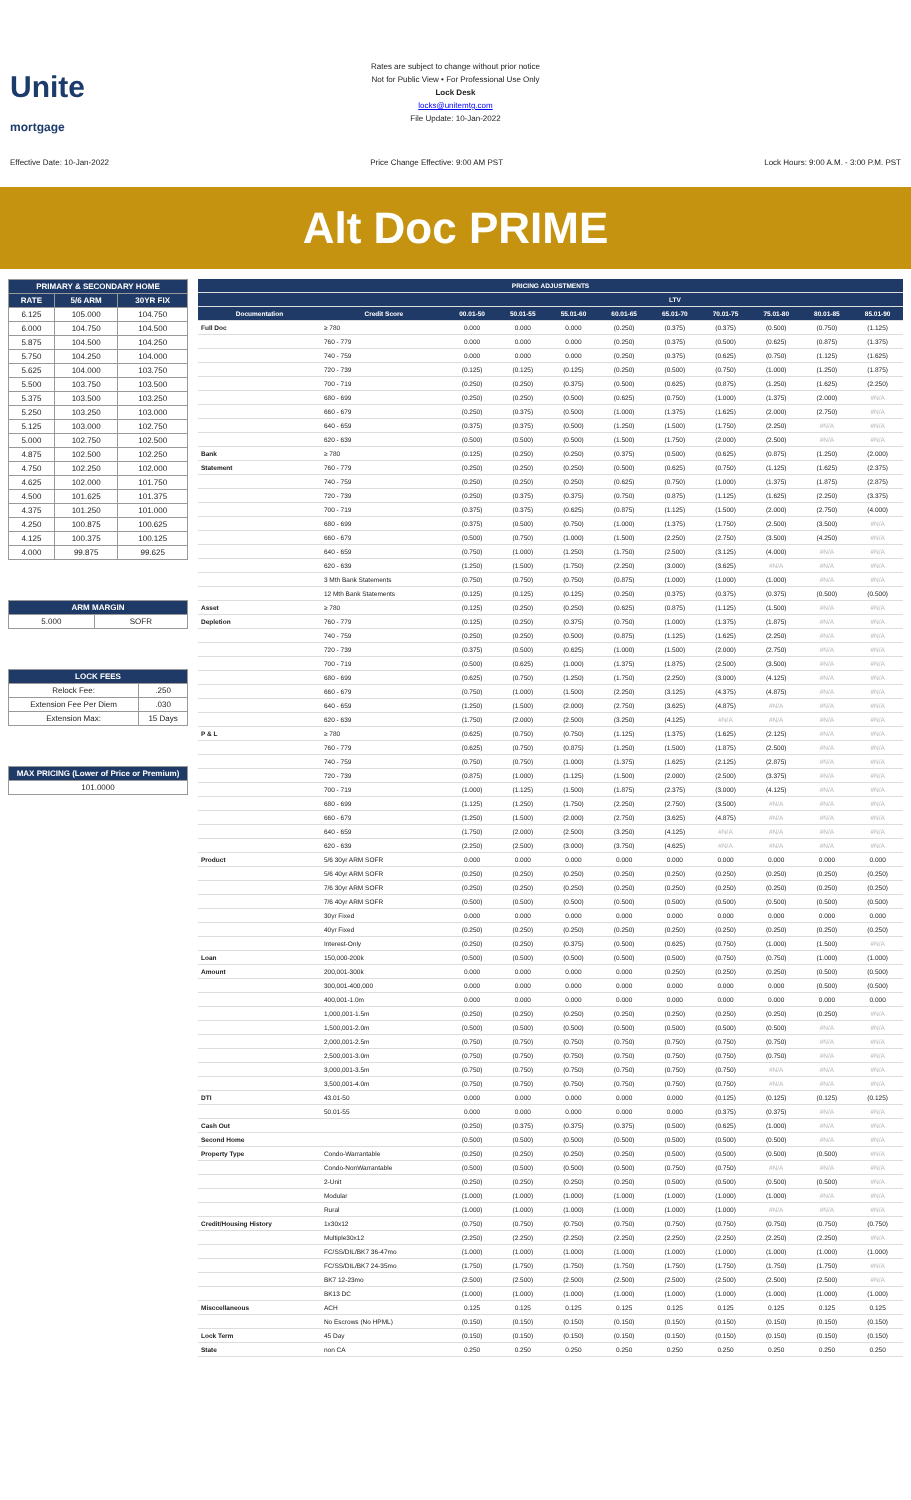Unite
mortgage
Rates are subject to change without prior notice
Not for Public View • For Professional Use Only
Lock Desk
locks@unitemtg.com
File Update: 10-Jan-2022
Effective Date: 10-Jan-2022 Price Change Effective: 9:00 AM PST Lock Hours: 9:00 A.M. - 3:00 P.M. PST
Alt Doc PRIME
| PRIMARY & SECONDARY HOME | | |
| --- | --- | --- |
| RATE | 5/6 ARM | 30YR FIX |
| 6.125 | 105.000 | 104.750 |
| 6.000 | 104.750 | 104.500 |
| 5.875 | 104.500 | 104.250 |
| 5.750 | 104.250 | 104.000 |
| 5.625 | 104.000 | 103.750 |
| 5.500 | 103.750 | 103.500 |
| 5.375 | 103.500 | 103.250 |
| 5.250 | 103.250 | 103.000 |
| 5.125 | 103.000 | 102.750 |
| 5.000 | 102.750 | 102.500 |
| 4.875 | 102.500 | 102.250 |
| 4.750 | 102.250 | 102.000 |
| 4.625 | 102.000 | 101.750 |
| 4.500 | 101.625 | 101.375 |
| 4.375 | 101.250 | 101.000 |
| 4.250 | 100.875 | 100.625 |
| 4.125 | 100.375 | 100.125 |
| 4.000 | 99.875 | 99.625 |
| ARM MARGIN | |
| --- | --- |
| 5.000 | SOFR |
| LOCK FEES | |
| --- | --- |
| Relock Fee: | .250 |
| Extension Fee Per Diem | .030 |
| Extension Max: | 15 Days |
| MAX PRICING (Lower of Price or Premium) |
| --- |
| 101.0000 |
| PRICING ADJUSTMENTS | | | | | | | | | | |
| --- | --- | --- | --- | --- | --- | --- | --- | --- | --- | --- |
| | | LTV | | | | | | | | |
| Documentation | Credit Score | 00.01-50 | 50.01-55 | 55.01-60 | 60.01-65 | 65.01-70 | 70.01-75 | 75.01-80 | 80.01-85 | 85.01-90 |
| Full Doc | ≥ 780 | 0.000 | 0.000 | 0.000 | (0.250) | (0.375) | (0.375) | (0.500) | (0.750) | (1.125) |
| | 760 - 779 | 0.000 | 0.000 | 0.000 | (0.250) | (0.375) | (0.500) | (0.625) | (0.875) | (1.375) |
| | 740 - 759 | 0.000 | 0.000 | 0.000 | (0.250) | (0.375) | (0.625) | (0.750) | (1.125) | (1.625) |
| | 720 - 739 | (0.125) | (0.125) | (0.125) | (0.250) | (0.500) | (0.750) | (1.000) | (1.250) | (1.875) |
| | 700 - 719 | (0.250) | (0.250) | (0.375) | (0.500) | (0.625) | (0.875) | (1.250) | (1.625) | (2.250) |
| | 680 - 699 | (0.250) | (0.250) | (0.500) | (0.625) | (0.750) | (1.000) | (1.375) | (2.000) | #N/A |
| | 660 - 679 | (0.250) | (0.375) | (0.500) | (1.000) | (1.375) | (1.625) | (2.000) | (2.750) | #N/A |
| | 640 - 659 | (0.375) | (0.375) | (0.500) | (1.250) | (1.500) | (1.750) | (2.250) | #N/A | #N/A |
| | 620 - 639 | (0.500) | (0.500) | (0.500) | (1.500) | (1.750) | (2.000) | (2.500) | #N/A | #N/A |
| Bank | ≥ 780 | (0.125) | (0.250) | (0.250) | (0.375) | (0.500) | (0.625) | (0.875) | (1.250) | (2.000) |
| Statement | 760 - 779 | (0.250) | (0.250) | (0.250) | (0.500) | (0.625) | (0.750) | (1.125) | (1.625) | (2.375) |
| | 740 - 759 | (0.250) | (0.250) | (0.250) | (0.625) | (0.750) | (1.000) | (1.375) | (1.875) | (2.875) |
| | 720 - 739 | (0.250) | (0.375) | (0.375) | (0.750) | (0.875) | (1.125) | (1.625) | (2.250) | (3.375) |
| | 700 - 719 | (0.375) | (0.375) | (0.625) | (0.875) | (1.125) | (1.500) | (2.000) | (2.750) | (4.000) |
| | 680 - 699 | (0.375) | (0.500) | (0.750) | (1.000) | (1.375) | (1.750) | (2.500) | (3.500) | #N/A |
| | 660 - 679 | (0.500) | (0.750) | (1.000) | (1.500) | (2.250) | (2.750) | (3.500) | (4.250) | #N/A |
| | 640 - 659 | (0.750) | (1.000) | (1.250) | (1.750) | (2.500) | (3.125) | (4.000) | #N/A | #N/A |
| | 620 - 639 | (1.250) | (1.500) | (1.750) | (2.250) | (3.000) | (3.625) | #N/A | #N/A | #N/A |
| | 3 Mth Bank Statements | (0.750) | (0.750) | (0.750) | (0.875) | (1.000) | (1.000) | (1.000) | #N/A | #N/A |
| | 12 Mth Bank Statements | (0.125) | (0.125) | (0.125) | (0.250) | (0.375) | (0.375) | (0.375) | (0.500) | (0.500) |
| Asset | ≥ 780 | (0.125) | (0.250) | (0.250) | (0.625) | (0.875) | (1.125) | (1.500) | #N/A | #N/A |
| Depletion | 760 - 779 | (0.125) | (0.250) | (0.375) | (0.750) | (1.000) | (1.375) | (1.875) | #N/A | #N/A |
| | 740 - 759 | (0.250) | (0.250) | (0.500) | (0.875) | (1.125) | (1.625) | (2.250) | #N/A | #N/A |
| | 720 - 739 | (0.375) | (0.500) | (0.625) | (1.000) | (1.500) | (2.000) | (2.750) | #N/A | #N/A |
| | 700 - 719 | (0.500) | (0.625) | (1.000) | (1.375) | (1.875) | (2.500) | (3.500) | #N/A | #N/A |
| | 680 - 699 | (0.625) | (0.750) | (1.250) | (1.750) | (2.250) | (3.000) | (4.125) | #N/A | #N/A |
| | 660 - 679 | (0.750) | (1.000) | (1.500) | (2.250) | (3.125) | (4.375) | (4.875) | #N/A | #N/A |
| | 640 - 659 | (1.250) | (1.500) | (2.000) | (2.750) | (3.625) | (4.875) | #N/A | #N/A | #N/A |
| | 620 - 639 | (1.750) | (2.000) | (2.500) | (3.250) | (4.125) | #N/A | #N/A | #N/A | #N/A |
| P & L | ≥ 780 | (0.625) | (0.750) | (0.750) | (1.125) | (1.375) | (1.625) | (2.125) | #N/A | #N/A |
| | 760 - 779 | (0.625) | (0.750) | (0.875) | (1.250) | (1.500) | (1.875) | (2.500) | #N/A | #N/A |
| | 740 - 759 | (0.750) | (0.750) | (1.000) | (1.375) | (1.625) | (2.125) | (2.875) | #N/A | #N/A |
| | 720 - 739 | (0.875) | (1.000) | (1.125) | (1.500) | (2.000) | (2.500) | (3.375) | #N/A | #N/A |
| | 700 - 719 | (1.000) | (1.125) | (1.500) | (1.875) | (2.375) | (3.000) | (4.125) | #N/A | #N/A |
| | 680 - 699 | (1.125) | (1.250) | (1.750) | (2.250) | (2.750) | (3.500) | #N/A | #N/A | #N/A |
| | 660 - 679 | (1.250) | (1.500) | (2.000) | (2.750) | (3.625) | (4.875) | #N/A | #N/A | #N/A |
| | 640 - 659 | (1.750) | (2.000) | (2.500) | (3.250) | (4.125) | #N/A | #N/A | #N/A | #N/A |
| | 620 - 639 | (2.250) | (2.500) | (3.000) | (3.750) | (4.625) | #N/A | #N/A | #N/A | #N/A |
| Product | 5/6 30yr ARM SOFR | 0.000 | 0.000 | 0.000 | 0.000 | 0.000 | 0.000 | 0.000 | 0.000 | 0.000 |
| | 5/6 40yr ARM SOFR | (0.250) | (0.250) | (0.250) | (0.250) | (0.250) | (0.250) | (0.250) | (0.250) | (0.250) |
| | 7/6 30yr ARM SOFR | (0.250) | (0.250) | (0.250) | (0.250) | (0.250) | (0.250) | (0.250) | (0.250) | (0.250) |
| | 7/6 40yr ARM SOFR | (0.500) | (0.500) | (0.500) | (0.500) | (0.500) | (0.500) | (0.500) | (0.500) | (0.500) |
| | 30yr Fixed | 0.000 | 0.000 | 0.000 | 0.000 | 0.000 | 0.000 | 0.000 | 0.000 | 0.000 |
| | 40yr Fixed | (0.250) | (0.250) | (0.250) | (0.250) | (0.250) | (0.250) | (0.250) | (0.250) | (0.250) |
| | Interest-Only | (0.250) | (0.250) | (0.375) | (0.500) | (0.625) | (0.750) | (1.000) | (1.500) | #N/A |
| Loan | 150,000-200k | (0.500) | (0.500) | (0.500) | (0.500) | (0.500) | (0.750) | (0.750) | (1.000) | (1.000) |
| Amount | 200,001-300k | 0.000 | 0.000 | 0.000 | 0.000 | (0.250) | (0.250) | (0.250) | (0.500) | (0.500) |
| | 300,001-400,000 | 0.000 | 0.000 | 0.000 | 0.000 | 0.000 | 0.000 | 0.000 | (0.500) | (0.500) |
| | 400,001-1.0m | 0.000 | 0.000 | 0.000 | 0.000 | 0.000 | 0.000 | 0.000 | 0.000 | 0.000 |
| | 1,000,001-1.5m | (0.250) | (0.250) | (0.250) | (0.250) | (0.250) | (0.250) | (0.250) | (0.250) | #N/A |
| | 1,500,001-2.0m | (0.500) | (0.500) | (0.500) | (0.500) | (0.500) | (0.500) | (0.500) | #N/A | #N/A |
| | 2,000,001-2.5m | (0.750) | (0.750) | (0.750) | (0.750) | (0.750) | (0.750) | (0.750) | #N/A | #N/A |
| | 2,500,001-3.0m | (0.750) | (0.750) | (0.750) | (0.750) | (0.750) | (0.750) | (0.750) | #N/A | #N/A |
| | 3,000,001-3.5m | (0.750) | (0.750) | (0.750) | (0.750) | (0.750) | (0.750) | #N/A | #N/A | #N/A |
| | 3,500,001-4.0m | (0.750) | (0.750) | (0.750) | (0.750) | (0.750) | (0.750) | #N/A | #N/A | #N/A |
| DTI | 43.01-50 | 0.000 | 0.000 | 0.000 | 0.000 | 0.000 | (0.125) | (0.125) | (0.125) | (0.125) |
| | 50.01-55 | 0.000 | 0.000 | 0.000 | 0.000 | 0.000 | (0.375) | (0.375) | #N/A | #N/A |
| Cash Out | | (0.250) | (0.375) | (0.375) | (0.375) | (0.500) | (0.625) | (1.000) | #N/A | #N/A |
| Second Home | | (0.500) | (0.500) | (0.500) | (0.500) | (0.500) | (0.500) | (0.500) | #N/A | #N/A |
| Property Type | Condo-Warrantable | (0.250) | (0.250) | (0.250) | (0.250) | (0.500) | (0.500) | (0.500) | (0.500) | #N/A |
| | Condo-NonWarrantable | (0.500) | (0.500) | (0.500) | (0.500) | (0.750) | (0.750) | #N/A | #N/A | #N/A |
| | 2-Unit | (0.250) | (0.250) | (0.250) | (0.250) | (0.500) | (0.500) | (0.500) | (0.500) | #N/A |
| | Modular | (1.000) | (1.000) | (1.000) | (1.000) | (1.000) | (1.000) | (1.000) | #N/A | #N/A |
| | Rural | (1.000) | (1.000) | (1.000) | (1.000) | (1.000) | (1.000) | #N/A | #N/A | #N/A |
| Credit/Housing History | 1x30x12 | (0.750) | (0.750) | (0.750) | (0.750) | (0.750) | (0.750) | (0.750) | (0.750) | (0.750) |
| | Multiple30x12 | (2.250) | (2.250) | (2.250) | (2.250) | (2.250) | (2.250) | (2.250) | (2.250) | #N/A |
| | FC/SS/DIL/BK7 36-47mo | (1.000) | (1.000) | (1.000) | (1.000) | (1.000) | (1.000) | (1.000) | (1.000) | (1.000) |
| | FC/SS/DIL/BK7 24-35mo | (1.750) | (1.750) | (1.750) | (1.750) | (1.750) | (1.750) | (1.750) | (1.750) | #N/A |
| | BK7 12-23mo | (2.500) | (2.500) | (2.500) | (2.500) | (2.500) | (2.500) | (2.500) | (2.500) | #N/A |
| | BK13 DC | (1.000) | (1.000) | (1.000) | (1.000) | (1.000) | (1.000) | (1.000) | (1.000) | (1.000) |
| Misccellaneous | ACH | 0.125 | 0.125 | 0.125 | 0.125 | 0.125 | 0.125 | 0.125 | 0.125 | 0.125 |
| | No Escrows (No HPML) | (0.150) | (0.150) | (0.150) | (0.150) | (0.150) | (0.150) | (0.150) | (0.150) | (0.150) |
| Lock Term | 45 Day | (0.150) | (0.150) | (0.150) | (0.150) | (0.150) | (0.150) | (0.150) | (0.150) | (0.150) |
| State | non CA | 0.250 | 0.250 | 0.250 | 0.250 | 0.250 | 0.250 | 0.250 | 0.250 | 0.250 |